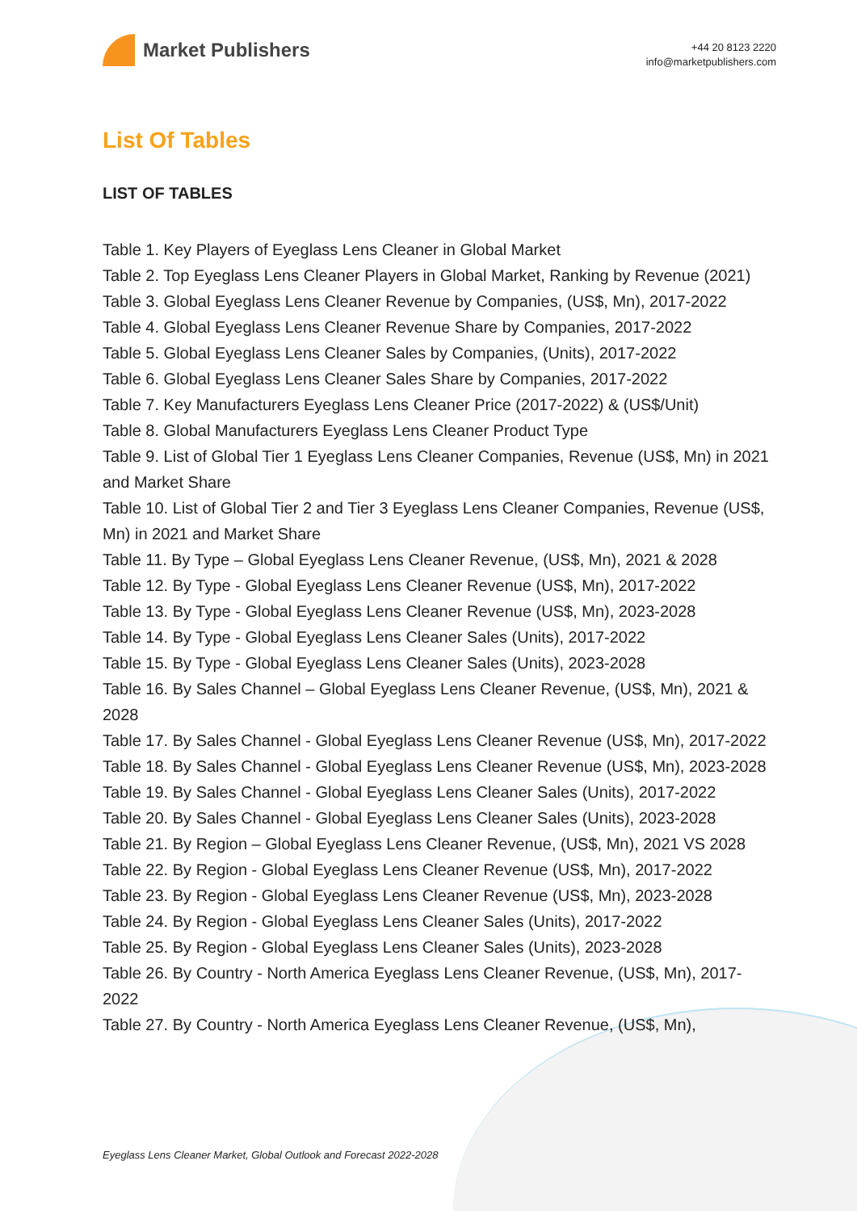Market Publishers
+44 20 8123 2220
info@marketpublishers.com
List Of Tables
LIST OF TABLES
Table 1. Key Players of Eyeglass Lens Cleaner in Global Market
Table 2. Top Eyeglass Lens Cleaner Players in Global Market, Ranking by Revenue (2021)
Table 3. Global Eyeglass Lens Cleaner Revenue by Companies, (US$, Mn), 2017-2022
Table 4. Global Eyeglass Lens Cleaner Revenue Share by Companies, 2017-2022
Table 5. Global Eyeglass Lens Cleaner Sales by Companies, (Units), 2017-2022
Table 6. Global Eyeglass Lens Cleaner Sales Share by Companies, 2017-2022
Table 7. Key Manufacturers Eyeglass Lens Cleaner Price (2017-2022) & (US$/Unit)
Table 8. Global Manufacturers Eyeglass Lens Cleaner Product Type
Table 9. List of Global Tier 1 Eyeglass Lens Cleaner Companies, Revenue (US$, Mn) in 2021 and Market Share
Table 10. List of Global Tier 2 and Tier 3 Eyeglass Lens Cleaner Companies, Revenue (US$, Mn) in 2021 and Market Share
Table 11. By Type – Global Eyeglass Lens Cleaner Revenue, (US$, Mn), 2021 & 2028
Table 12. By Type - Global Eyeglass Lens Cleaner Revenue (US$, Mn), 2017-2022
Table 13. By Type - Global Eyeglass Lens Cleaner Revenue (US$, Mn), 2023-2028
Table 14. By Type - Global Eyeglass Lens Cleaner Sales (Units), 2017-2022
Table 15. By Type - Global Eyeglass Lens Cleaner Sales (Units), 2023-2028
Table 16. By Sales Channel – Global Eyeglass Lens Cleaner Revenue, (US$, Mn), 2021 & 2028
Table 17. By Sales Channel - Global Eyeglass Lens Cleaner Revenue (US$, Mn), 2017-2022
Table 18. By Sales Channel - Global Eyeglass Lens Cleaner Revenue (US$, Mn), 2023-2028
Table 19. By Sales Channel - Global Eyeglass Lens Cleaner Sales (Units), 2017-2022
Table 20. By Sales Channel - Global Eyeglass Lens Cleaner Sales (Units), 2023-2028
Table 21. By Region – Global Eyeglass Lens Cleaner Revenue, (US$, Mn), 2021 VS 2028
Table 22. By Region - Global Eyeglass Lens Cleaner Revenue (US$, Mn), 2017-2022
Table 23. By Region - Global Eyeglass Lens Cleaner Revenue (US$, Mn), 2023-2028
Table 24. By Region - Global Eyeglass Lens Cleaner Sales (Units), 2017-2022
Table 25. By Region - Global Eyeglass Lens Cleaner Sales (Units), 2023-2028
Table 26. By Country - North America Eyeglass Lens Cleaner Revenue, (US$, Mn), 2017-2022
Table 27. By Country - North America Eyeglass Lens Cleaner Revenue, (US$, Mn),
Eyeglass Lens Cleaner Market, Global Outlook and Forecast 2022-2028